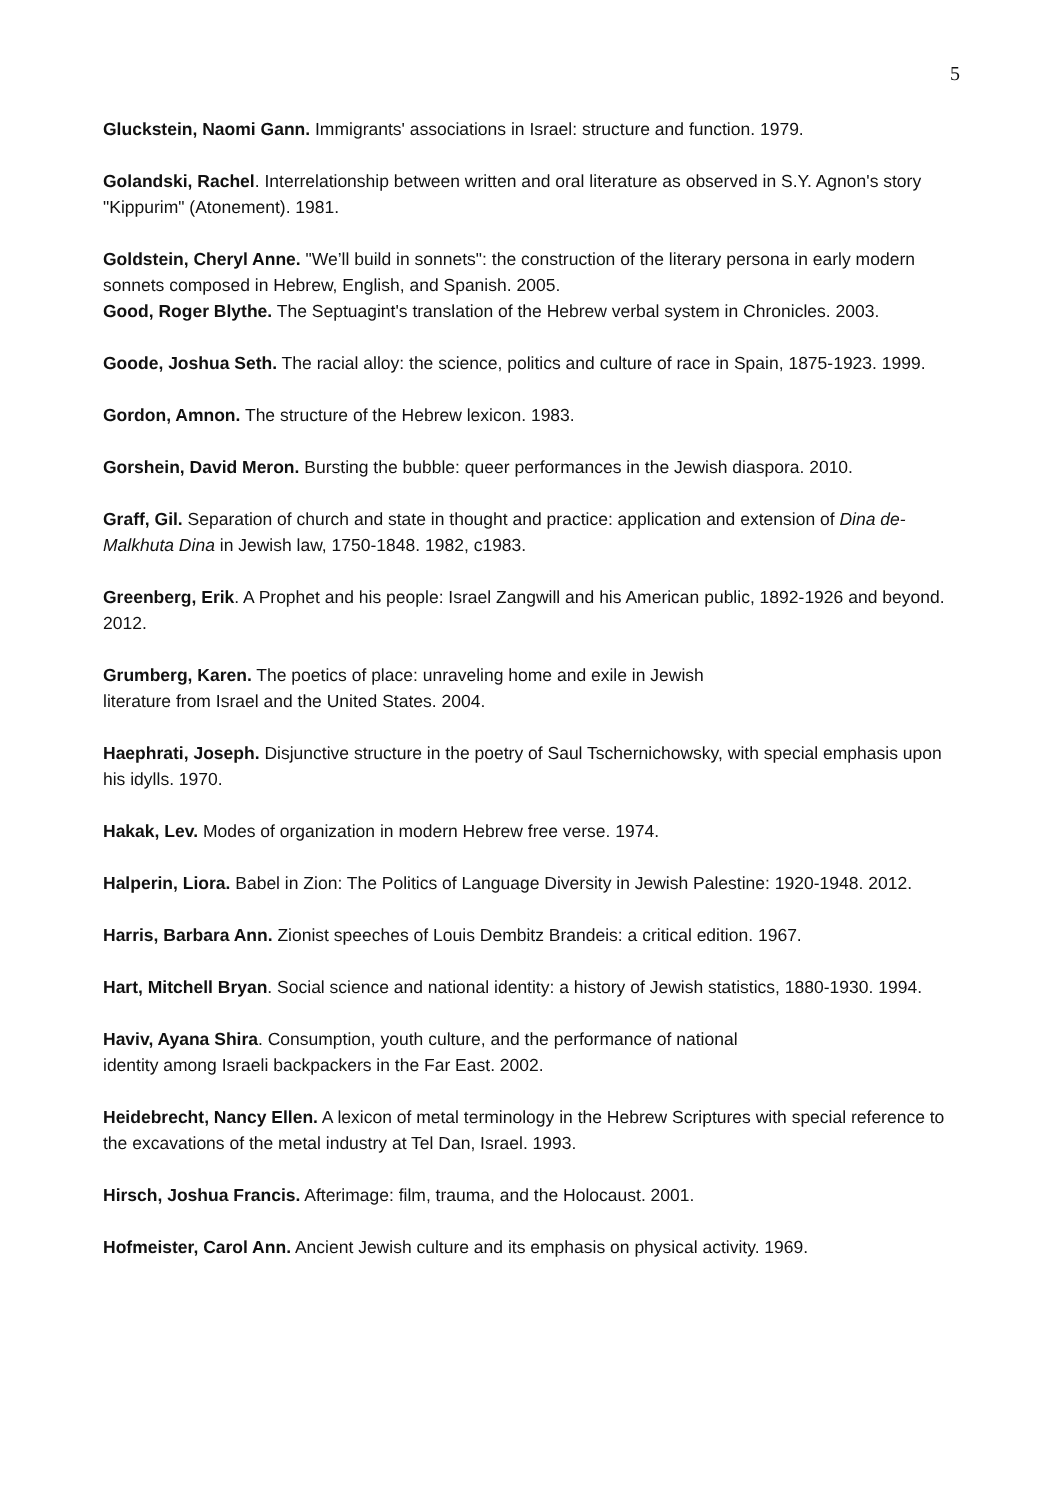5
Gluckstein, Naomi Gann. Immigrants' associations in Israel: structure and function. 1979.
Golandski, Rachel. Interrelationship between written and oral literature as observed in S.Y. Agnon's story "Kippurim" (Atonement). 1981.
Goldstein, Cheryl Anne. "We’ll build in sonnets": the construction of the literary persona in early modern sonnets composed in Hebrew, English, and Spanish. 2005.
Good, Roger Blythe. The Septuagint's translation of the Hebrew verbal system in Chronicles. 2003.
Goode, Joshua Seth. The racial alloy: the science, politics and culture of race in Spain, 1875-1923. 1999.
Gordon, Amnon. The structure of the Hebrew lexicon. 1983.
Gorshein, David Meron. Bursting the bubble: queer performances in the Jewish diaspora. 2010.
Graff, Gil. Separation of church and state in thought and practice: application and extension of Dina de-Malkhuta Dina in Jewish law, 1750-1848. 1982, c1983.
Greenberg, Erik. A Prophet and his people: Israel Zangwill and his American public, 1892-1926 and beyond. 2012.
Grumberg, Karen. The poetics of place: unraveling home and exile in Jewish
literature from Israel and the United States. 2004.
Haephrati, Joseph. Disjunctive structure in the poetry of Saul Tschernichowsky, with special emphasis upon his idylls. 1970.
Hakak, Lev. Modes of organization in modern Hebrew free verse. 1974.
Halperin, Liora. Babel in Zion: The Politics of Language Diversity in Jewish Palestine: 1920-1948. 2012.
Harris, Barbara Ann. Zionist speeches of Louis Dembitz Brandeis: a critical edition. 1967.
Hart, Mitchell Bryan. Social science and national identity: a history of Jewish statistics, 1880-1930. 1994.
Haviv, Ayana Shira. Consumption, youth culture, and the performance of national
identity among Israeli backpackers in the Far East. 2002.
Heidebrecht, Nancy Ellen. A lexicon of metal terminology in the Hebrew Scriptures with special reference to the excavations of the metal industry at Tel Dan, Israel. 1993.
Hirsch, Joshua Francis. Afterimage: film, trauma, and the Holocaust. 2001.
Hofmeister, Carol Ann. Ancient Jewish culture and its emphasis on physical activity. 1969.